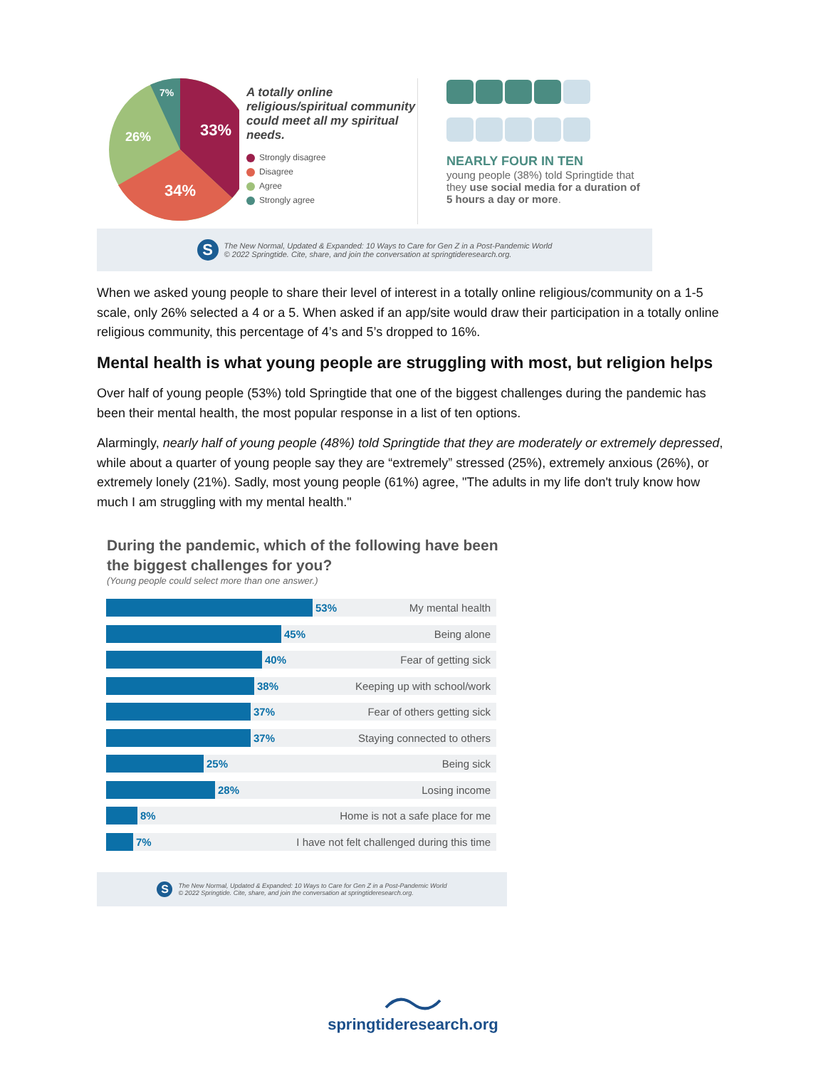33%
34%
26%
7%
A totally online religious/spiritual community could meet all my spiritual needs.
Strongly disagree
Disagree
Agree
Strongly agree
NEARLY FOUR IN TEN
young people (38%) told Springtide that they use social media for a duration of 5 hours a day or more.
S
The New Normal, Updated & Expanded: 10 Ways to Care for Gen Z in a Post-Pandemic World
© 2022 Springtide. Cite, share, and join the conversation at springtideresearch.org.
When we asked young people to share their level of interest in a totally online religious/community on a 1-5 scale, only 26% selected a 4 or a 5. When asked if an app/site would draw their participation in a totally online religious community, this percentage of 4’s and 5’s dropped to 16%.
Mental health is what young people are struggling with most, but religion helps
Over half of young people (53%) told Springtide that one of the biggest challenges during the pandemic has been their mental health, the most popular response in a list of ten options.
Alarmingly, nearly half of young people (48%) told Springtide that they are moderately or extremely depressed, while about a quarter of young people say they are “extremely” stressed (25%), extremely anxious (26%), or extremely lonely (21%). Sadly, most young people (61%) agree, "The adults in my life don't truly know how much I am struggling with my mental health."
During the pandemic, which of the following have been the biggest challenges for you?
(Young people could select more than one answer.)
53% My mental health
45% Being alone
40% Fear of getting sick
38% Keeping up with school/work
37% Fear of others getting sick
37% Staying connected to others
25% Being sick
28% Losing income
8% Home is not a safe place for me
7% I have not felt challenged during this time
S
The New Normal, Updated & Expanded: 10 Ways to Care for Gen Z in a Post-Pandemic World
© 2022 Springtide. Cite, share, and join the conversation at springtideresearch.org.
springtideresearch.org